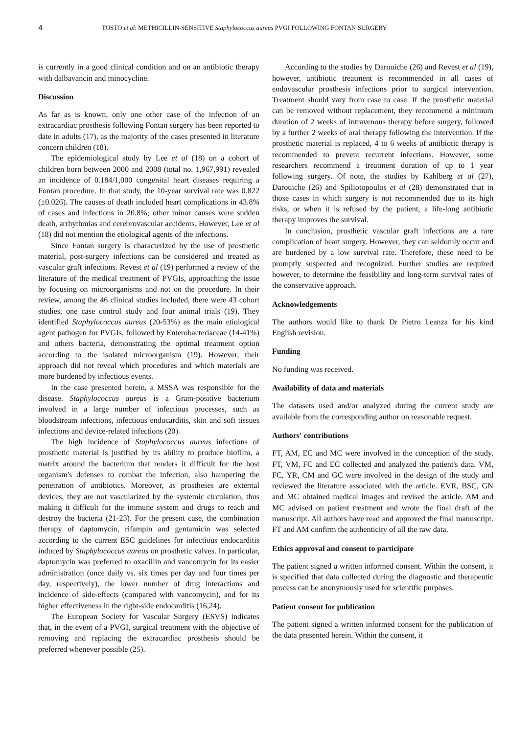4 TOSTO et al: METHICILLIN-SENSITIVE Staphylococcus aureus PVGI FOLLOWING FONTAN SURGERY
is currently in a good clinical condition and on an antibiotic therapy with dalbavancin and minocycline.
Discussion
As far as is known, only one other case of the infection of an extracardiac prosthesis following Fontan surgery has been reported to date in adults (17), as the majority of the cases presented in literature concern children (18).
The epidemiological study by Lee et al (18) on a cohort of children born between 2000 and 2008 (total no. 1,967,991) revealed an incidence of 0.184/1,000 congenital heart diseases requiring a Fontan procedure. In that study, the 10-year survival rate was 0.822 (±0.026). The causes of death included heart complications in 43.8% of cases and infections in 20.8%; other minor causes were sudden death, arrhythmias and cerebrovascular accidents. However, Lee et al (18) did not mention the etiological agents of the infections.
Since Fontan surgery is characterized by the use of prosthetic material, post-surgery infections can be considered and treated as vascular graft infections. Revest et al (19) performed a review of the literature of the medical treatment of PVGIs, approaching the issue by focusing on microorganisms and not on the procedure. In their review, among the 46 clinical studies included, there were 43 cohort studies, one case control study and four animal trials (19). They identified Staphylococcus aureus (20-53%) as the main etiological agent pathogen for PVGIs, followed by Enterobacteriaceae (14-41%) and others bacteria, demonstrating the optimal treatment option according to the isolated microorganism (19). However, their approach did not reveal which procedures and which materials are more burdened by infectious events.
In the case presented herein, a MSSA was responsible for the disease. Staphylococcus aureus is a Gram-positive bacterium involved in a large number of infectious processes, such as bloodstream infections, infectious endocarditis, skin and soft tissues infections and device-related infections (20).
The high incidence of Staphylococcus aureus infections of prosthetic material is justified by its ability to produce biofilm, a matrix around the bacterium that renders it difficult for the host organism's defenses to combat the infection, also hampering the penetration of antibiotics. Moreover, as prostheses are external devices, they are not vascularized by the systemic circulation, thus making it difficult for the immune system and drugs to reach and destroy the bacteria (21-23). For the present case, the combination therapy of daptomycin, rifampin and gentamicin was selected according to the current ESC guidelines for infectious endocarditis induced by Staphylococcus aureus on prosthetic valves. In particular, daptomycin was preferred to oxacillin and vancomycin for its easier administration (once daily vs. six times per day and four times per day, respectively), the lower number of drug interactions and incidence of side-effects (compared with vancomycin), and for its higher effectiveness in the right-side endocarditis (16,24).
The European Society for Vascular Surgery (ESVS) indicates that, in the event of a PVGI, surgical treatment with the objective of removing and replacing the extracardiac prosthesis should be preferred whenever possible (25).
According to the studies by Darouiche (26) and Revest et al (19), however, antibiotic treatment is recommended in all cases of endovascular prosthesis infections prior to surgical intervention. Treatment should vary from case to case. If the prosthetic material can be removed without replacement, they recommend a minimum duration of 2 weeks of intravenous therapy before surgery, followed by a further 2 weeks of oral therapy following the intervention. If the prosthetic material is replaced, 4 to 6 weeks of antibiotic therapy is recommended to prevent recurrent infections. However, some researchers recommend a treatment duration of up to 1 year following surgery. Of note, the studies by Kahlberg et al (27), Darouiche (26) and Spiliotopoulos et al (28) demonstrated that in those cases in which surgery is not recommended due to its high risks, or when it is refused by the patient, a life-long antibiotic therapy improves the survival.
In conclusion, prosthetic vascular graft infections are a rare complication of heart surgery. However, they can seldomly occur and are burdened by a low survival rate. Therefore, these need to be promptly suspected and recognized. Further studies are required however, to determine the feasibility and long-term survival rates of the conservative approach.
Acknowledgements
The authors would like to thank Dr Pietro Leanza for his kind English revision.
Funding
No funding was received.
Availability of data and materials
The datasets used and/or analyzed during the current study are available from the corresponding author on reasonable request.
Authors' contributions
FT, AM, EC and MC were involved in the conception of the study. FT, VM, FC and EC collected and analyzed the patient's data. VM, FC, YR, CM and GC were involved in the design of the study and reviewed the literature associated with the article. EVR, BSC, GN and MC obtained medical images and revised the article. AM and MC advised on patient treatment and wrote the final draft of the manuscript. All authors have read and approved the final manuscript. FT and AM confirm the authenticity of all the raw data.
Ethics approval and consent to participate
The patient signed a written informed consent. Within the consent, it is specified that data collected during the diagnostic and therapeutic process can be anonymously used for scientific purposes.
Patient consent for publication
The patient signed a written informed consent for the publication of the data presented herein. Within the consent, it